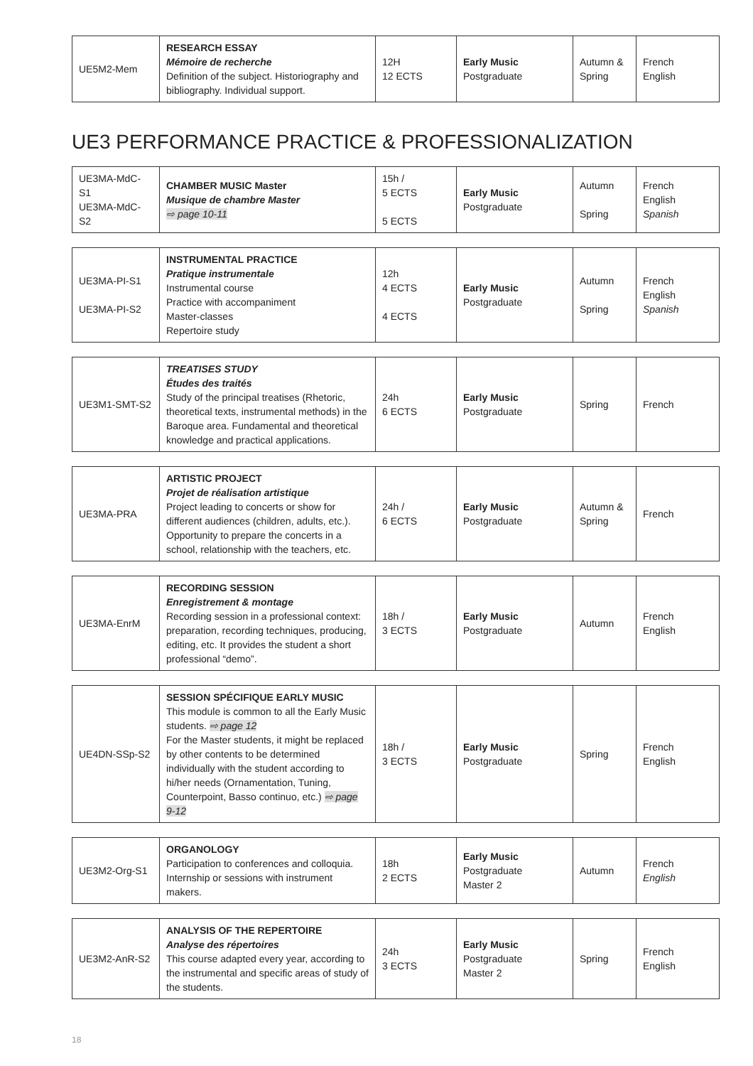| UE5M2-Mem | RESEARCH ESSAY Mémoire de recherche Definition of the subject. Historiography and bibliography. Individual support. | 12H 12 ECTS | Early Music Postgraduate | Autumn & Spring | French English |
UE3 PERFORMANCE PRACTICE & PROFESSIONALIZATION
| UE3MA-MdC-S1 UE3MA-MdC-S2 | CHAMBER MUSIC Master Musique de chambre Master ⇨ page 10-11 | 15h / 5 ECTS 5 ECTS | Early Music Postgraduate | Autumn Spring | French English Spanish |
| UE3MA-PI-S1 UE3MA-PI-S2 | INSTRUMENTAL PRACTICE Pratique instrumentale Instrumental course Practice with accompaniment Master-classes Repertoire study | 12h 4 ECTS 4 ECTS | Early Music Postgraduate | Autumn Spring | French English Spanish |
| UE3M1-SMT-S2 | TREATISES STUDY Études des traités Study of the principal treatises (Rhetoric, theoretical texts, instrumental methods) in the Baroque area. Fundamental and theoretical knowledge and practical applications. | 24h 6 ECTS | Early Music Postgraduate | Spring | French |
| UE3MA-PRA | ARTISTIC PROJECT Projet de réalisation artistique Project leading to concerts or show for different audiences (children, adults, etc.). Opportunity to prepare the concerts in a school, relationship with the teachers, etc. | 24h / 6 ECTS | Early Music Postgraduate | Autumn & Spring | French |
| UE3MA-EnrM | RECORDING SESSION Enregistrement & montage Recording session in a professional context: preparation, recording techniques, producing, editing, etc. It provides the student a short professional “demo”. | 18h / 3 ECTS | Early Music Postgraduate | Autumn | French English |
| UE4DN-SSp-S2 | SESSION SPÉCIFIQUE EARLY MUSIC This module is common to all the Early Music students. ⇨ page 12 For the Master students, it might be replaced by other contents to be determined individually with the student according to hi/her needs (Ornamentation, Tuning, Counterpoint, Basso continuo, etc.) ⇨ page 9-12 | 18h / 3 ECTS | Early Music Postgraduate | Spring | French English |
| UE3M2-Org-S1 | ORGANOLOGY Participation to conferences and colloquia. Internship or sessions with instrument makers. | 18h 2 ECTS | Early Music Postgraduate Master 2 | Autumn | French English |
| UE3M2-AnR-S2 | ANALYSIS OF THE REPERTOIRE Analyse des répertoires This course adapted every year, according to the instrumental and specific areas of study of the students. | 24h 3 ECTS | Early Music Postgraduate Master 2 | Spring | French English |
18